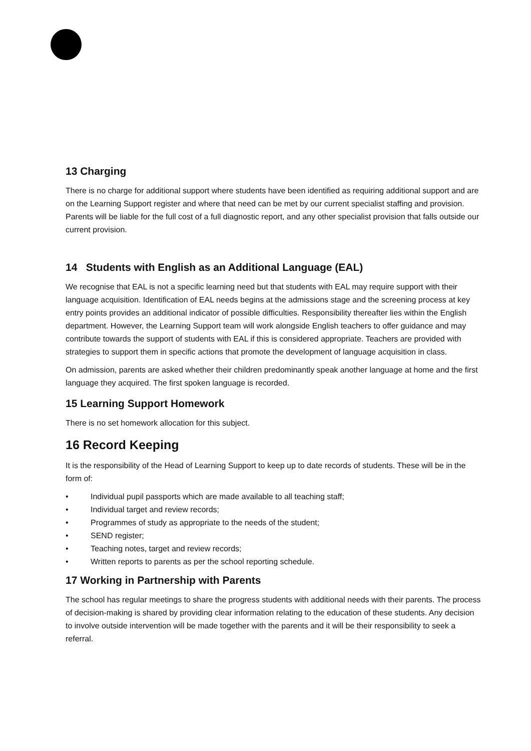13 Charging
There is no charge for additional support where students have been identified as requiring additional support and are on the Learning Support register and where that need can be met by our current specialist staffing and provision. Parents will be liable for the full cost of a full diagnostic report, and any other specialist provision that falls outside our current provision.
14 Students with English as an Additional Language (EAL)
We recognise that EAL is not a specific learning need but that students with EAL may require support with their language acquisition. Identification of EAL needs begins at the admissions stage and the screening process at key entry points provides an additional indicator of possible difficulties. Responsibility thereafter lies within the English department. However, the Learning Support team will work alongside English teachers to offer guidance and may contribute towards the support of students with EAL if this is considered appropriate. Teachers are provided with strategies to support them in specific actions that promote the development of language acquisition in class.
On admission, parents are asked whether their children predominantly speak another language at home and the first language they acquired. The first spoken language is recorded.
15 Learning Support Homework
There is no set homework allocation for this subject.
16 Record Keeping
It is the responsibility of the Head of Learning Support to keep up to date records of students. These will be in the form of:
• Individual pupil passports which are made available to all teaching staff;
• Individual target and review records;
• Programmes of study as appropriate to the needs of the student;
• SEND register;
• Teaching notes, target and review records;
• Written reports to parents as per the school reporting schedule.
17 Working in Partnership with Parents
The school has regular meetings to share the progress students with additional needs with their parents. The process of decision-making is shared by providing clear information relating to the education of these students. Any decision to involve outside intervention will be made together with the parents and it will be their responsibility to seek a referral.